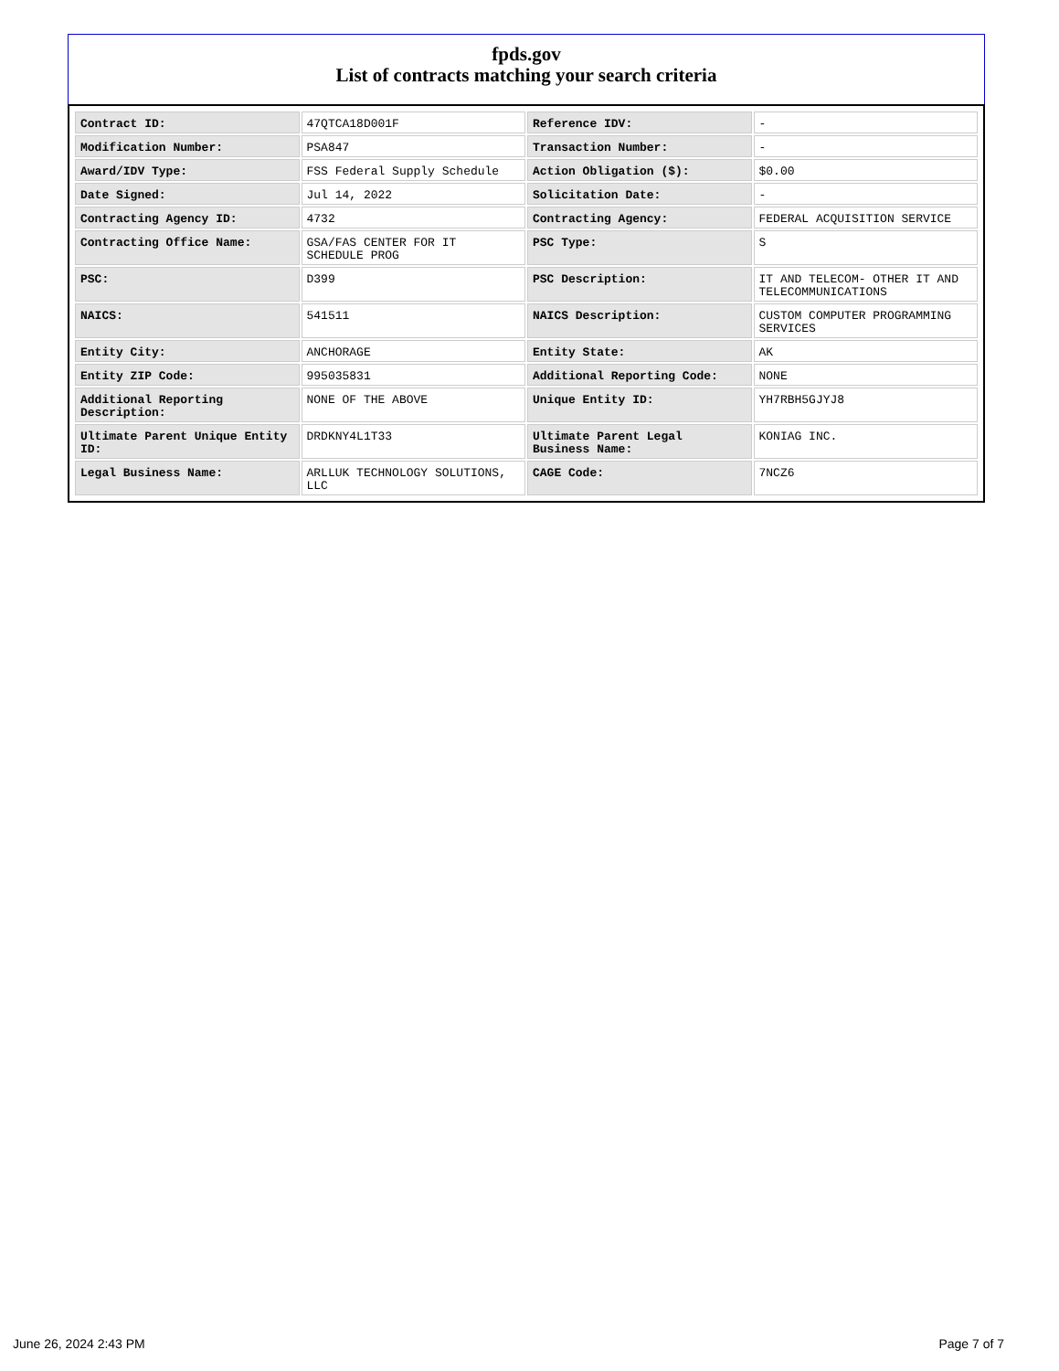fpds.gov
List of contracts matching your search criteria
| Contract ID: | 47QTCA18D001F | Reference IDV: | - |
| Modification Number: | PSA847 | Transaction Number: | - |
| Award/IDV Type: | FSS Federal Supply Schedule | Action Obligation ($): | $0.00 |
| Date Signed: | Jul 14, 2022 | Solicitation Date: | - |
| Contracting Agency ID: | 4732 | Contracting Agency: | FEDERAL ACQUISITION SERVICE |
| Contracting Office Name: | GSA/FAS CENTER FOR IT SCHEDULE PROG | PSC Type: | S |
| PSC: | D399 | PSC Description: | IT AND TELECOM- OTHER IT AND TELECOMMUNICATIONS |
| NAICS: | 541511 | NAICS Description: | CUSTOM COMPUTER PROGRAMMING SERVICES |
| Entity City: | ANCHORAGE | Entity State: | AK |
| Entity ZIP Code: | 995035831 | Additional Reporting Code: | NONE |
| Additional Reporting Description: | NONE OF THE ABOVE | Unique Entity ID: | YH7RBH5GJYJ8 |
| Ultimate Parent Unique Entity ID: | DRDKNY4L1T33 | Ultimate Parent Legal Business Name: | KONIAG INC. |
| Legal Business Name: | ARLLUK TECHNOLOGY SOLUTIONS, LLC | CAGE Code: | 7NCZ6 |
June 26, 2024 2:43 PM Page 7 of 7